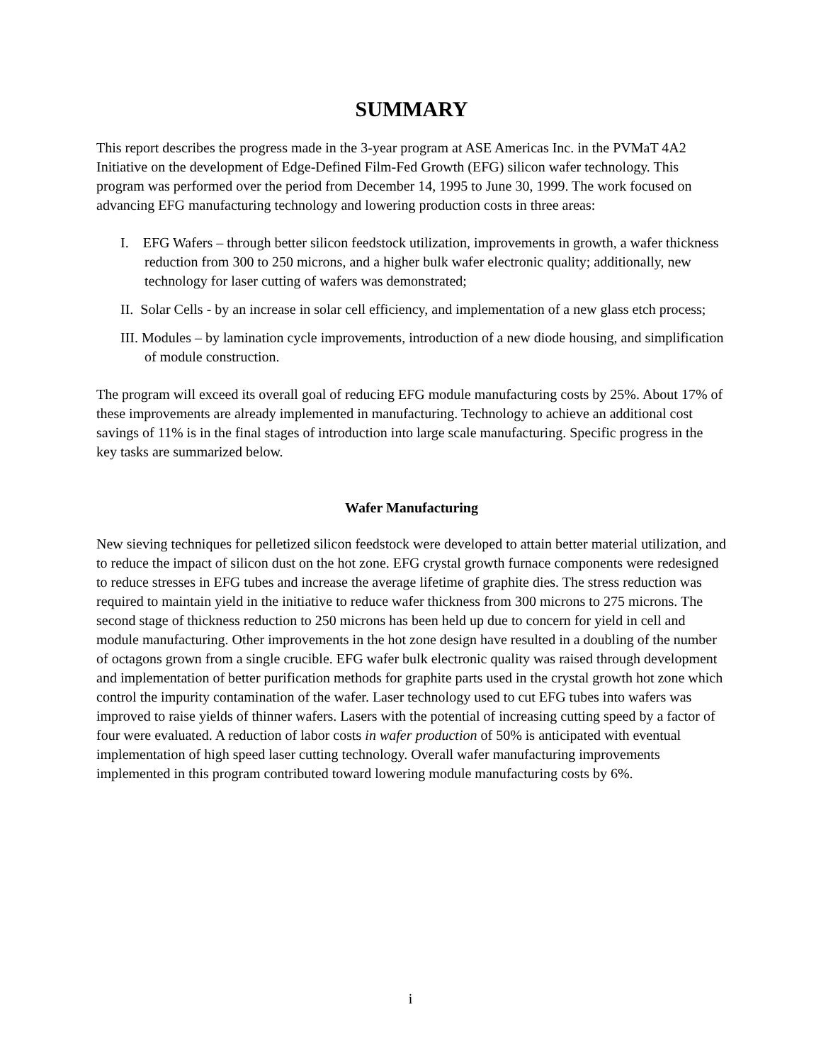SUMMARY
This report describes the progress made in the 3-year program at ASE Americas Inc. in the PVMaT 4A2 Initiative on the development of Edge-Defined Film-Fed Growth (EFG) silicon wafer technology. This program was performed over the period from December 14, 1995 to June 30, 1999. The work focused on advancing EFG manufacturing technology and lowering production costs in three areas:
I. EFG Wafers – through better silicon feedstock utilization, improvements in growth, a wafer thickness reduction from 300 to 250 microns, and a higher bulk wafer electronic quality; additionally, new technology for laser cutting of wafers was demonstrated;
II. Solar Cells - by an increase in solar cell efficiency, and implementation of a new glass etch process;
III. Modules – by lamination cycle improvements, introduction of a new diode housing, and simplification of module construction.
The program will exceed its overall goal of reducing EFG module manufacturing costs by 25%. About 17% of these improvements are already implemented in manufacturing. Technology to achieve an additional cost savings of 11% is in the final stages of introduction into large scale manufacturing. Specific progress in the key tasks are summarized below.
Wafer Manufacturing
New sieving techniques for pelletized silicon feedstock were developed to attain better material utilization, and to reduce the impact of silicon dust on the hot zone. EFG crystal growth furnace components were redesigned to reduce stresses in EFG tubes and increase the average lifetime of graphite dies. The stress reduction was required to maintain yield in the initiative to reduce wafer thickness from 300 microns to 275 microns. The second stage of thickness reduction to 250 microns has been held up due to concern for yield in cell and module manufacturing. Other improvements in the hot zone design have resulted in a doubling of the number of octagons grown from a single crucible. EFG wafer bulk electronic quality was raised through development and implementation of better purification methods for graphite parts used in the crystal growth hot zone which control the impurity contamination of the wafer. Laser technology used to cut EFG tubes into wafers was improved to raise yields of thinner wafers. Lasers with the potential of increasing cutting speed by a factor of four were evaluated. A reduction of labor costs in wafer production of 50% is anticipated with eventual implementation of high speed laser cutting technology. Overall wafer manufacturing improvements implemented in this program contributed toward lowering module manufacturing costs by 6%.
i